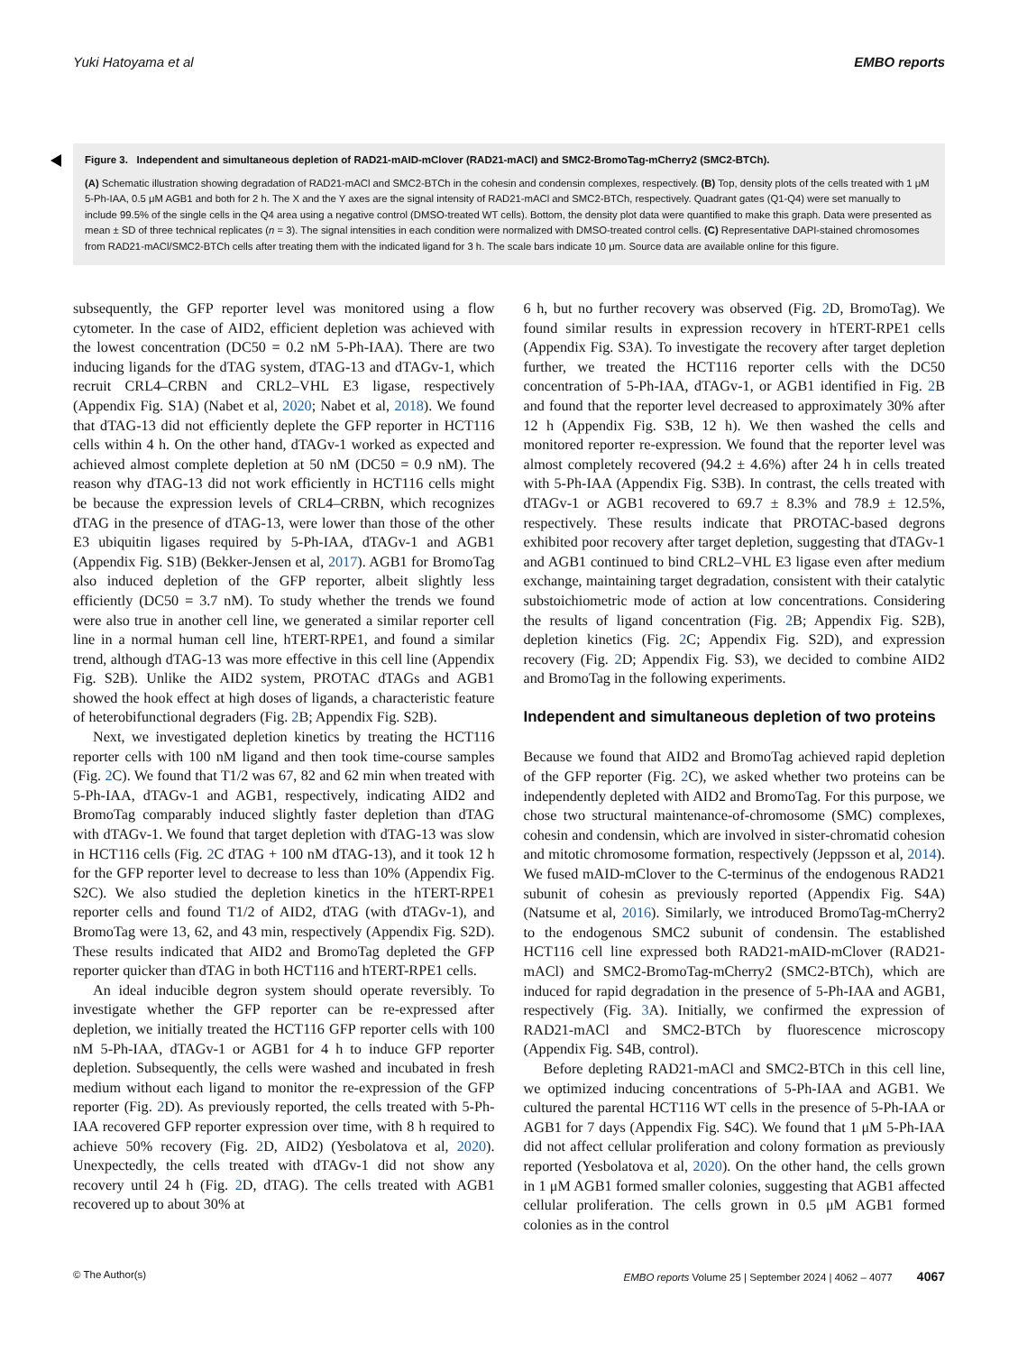Yuki Hatoyama et al EMBO reports
Figure 3. Independent and simultaneous depletion of RAD21-mAID-mClover (RAD21-mACl) and SMC2-BromoTag-mCherry2 (SMC2-BTCh).
(A) Schematic illustration showing degradation of RAD21-mACl and SMC2-BTCh in the cohesin and condensin complexes, respectively. (B) Top, density plots of the cells treated with 1 μM 5-Ph-IAA, 0.5 μM AGB1 and both for 2 h. The X and the Y axes are the signal intensity of RAD21-mACl and SMC2-BTCh, respectively. Quadrant gates (Q1-Q4) were set manually to include 99.5% of the single cells in the Q4 area using a negative control (DMSO-treated WT cells). Bottom, the density plot data were quantified to make this graph. Data were presented as mean ± SD of three technical replicates (n = 3). The signal intensities in each condition were normalized with DMSO-treated control cells. (C) Representative DAPI-stained chromosomes from RAD21-mACl/SMC2-BTCh cells after treating them with the indicated ligand for 3 h. The scale bars indicate 10 μm. Source data are available online for this figure.
subsequently, the GFP reporter level was monitored using a flow cytometer. In the case of AID2, efficient depletion was achieved with the lowest concentration (DC50 = 0.2 nM 5-Ph-IAA). There are two inducing ligands for the dTAG system, dTAG-13 and dTAGv-1, which recruit CRL4–CRBN and CRL2–VHL E3 ligase, respectively (Appendix Fig. S1A) (Nabet et al, 2020; Nabet et al, 2018). We found that dTAG-13 did not efficiently deplete the GFP reporter in HCT116 cells within 4 h. On the other hand, dTAGv-1 worked as expected and achieved almost complete depletion at 50 nM (DC50 = 0.9 nM). The reason why dTAG-13 did not work efficiently in HCT116 cells might be because the expression levels of CRL4–CRBN, which recognizes dTAG in the presence of dTAG-13, were lower than those of the other E3 ubiquitin ligases required by 5-Ph-IAA, dTAGv-1 and AGB1 (Appendix Fig. S1B) (Bekker-Jensen et al, 2017). AGB1 for BromoTag also induced depletion of the GFP reporter, albeit slightly less efficiently (DC50 = 3.7 nM). To study whether the trends we found were also true in another cell line, we generated a similar reporter cell line in a normal human cell line, hTERT-RPE1, and found a similar trend, although dTAG-13 was more effective in this cell line (Appendix Fig. S2B). Unlike the AID2 system, PROTAC dTAGs and AGB1 showed the hook effect at high doses of ligands, a characteristic feature of heterobifunctional degraders (Fig. 2 B; Appendix Fig. S2B).
Next, we investigated depletion kinetics by treating the HCT116 reporter cells with 100 nM ligand and then took time-course samples (Fig. 2 C). We found that T1/2 was 67, 82 and 62 min when treated with 5-Ph-IAA, dTAGv-1 and AGB1, respectively, indicating AID2 and BromoTag comparably induced slightly faster depletion than dTAG with dTAGv-1. We found that target depletion with dTAG-13 was slow in HCT116 cells (Fig. 2 C dTAG + 100 nM dTAG-13), and it took 12 h for the GFP reporter level to decrease to less than 10% (Appendix Fig. S2C). We also studied the depletion kinetics in the hTERT-RPE1 reporter cells and found T1/2 of AID2, dTAG (with dTAGv-1), and BromoTag were 13, 62, and 43 min, respectively (Appendix Fig. S2D). These results indicated that AID2 and BromoTag depleted the GFP reporter quicker than dTAG in both HCT116 and hTERT-RPE1 cells.
An ideal inducible degron system should operate reversibly. To investigate whether the GFP reporter can be re-expressed after depletion, we initially treated the HCT116 GFP reporter cells with 100 nM 5-Ph-IAA, dTAGv-1 or AGB1 for 4 h to induce GFP reporter depletion. Subsequently, the cells were washed and incubated in fresh medium without each ligand to monitor the re-expression of the GFP reporter (Fig. 2 D). As previously reported, the cells treated with 5-Ph-IAA recovered GFP reporter expression over time, with 8 h required to achieve 50% recovery (Fig. 2 D, AID2) (Yesbolatova et al, 2020). Unexpectedly, the cells treated with dTAGv-1 did not show any recovery until 24 h (Fig. 2 D, dTAG). The cells treated with AGB1 recovered up to about 30% at
6 h, but no further recovery was observed (Fig. 2 D, BromoTag). We found similar results in expression recovery in hTERT-RPE1 cells (Appendix Fig. S3A). To investigate the recovery after target depletion further, we treated the HCT116 reporter cells with the DC50 concentration of 5-Ph-IAA, dTAGv-1, or AGB1 identified in Fig. 2 B and found that the reporter level decreased to approximately 30% after 12 h (Appendix Fig. S3B, 12 h). We then washed the cells and monitored reporter re-expression. We found that the reporter level was almost completely recovered (94.2 ± 4.6%) after 24 h in cells treated with 5-Ph-IAA (Appendix Fig. S3B). In contrast, the cells treated with dTAGv-1 or AGB1 recovered to 69.7 ± 8.3% and 78.9 ± 12.5%, respectively. These results indicate that PROTAC-based degrons exhibited poor recovery after target depletion, suggesting that dTAGv-1 and AGB1 continued to bind CRL2–VHL E3 ligase even after medium exchange, maintaining target degradation, consistent with their catalytic substoichiometric mode of action at low concentrations. Considering the results of ligand concentration (Fig. 2 B; Appendix Fig. S2B), depletion kinetics (Fig. 2 C; Appendix Fig. S2D), and expression recovery (Fig. 2 D; Appendix Fig. S3), we decided to combine AID2 and BromoTag in the following experiments.
Independent and simultaneous depletion of two proteins
Because we found that AID2 and BromoTag achieved rapid depletion of the GFP reporter (Fig. 2 C), we asked whether two proteins can be independently depleted with AID2 and BromoTag. For this purpose, we chose two structural maintenance-of-chromosome (SMC) complexes, cohesin and condensin, which are involved in sister-chromatid cohesion and mitotic chromosome formation, respectively (Jeppsson et al, 2014). We fused mAID-mClover to the C-terminus of the endogenous RAD21 subunit of cohesin as previously reported (Appendix Fig. S4A) (Natsume et al, 2016). Similarly, we introduced BromoTag-mCherry2 to the endogenous SMC2 subunit of condensin. The established HCT116 cell line expressed both RAD21-mAID-mClover (RAD21-mACl) and SMC2-BromoTag-mCherry2 (SMC2-BTCh), which are induced for rapid degradation in the presence of 5-Ph-IAA and AGB1, respectively (Fig. 3 A). Initially, we confirmed the expression of RAD21-mACl and SMC2-BTCh by fluorescence microscopy (Appendix Fig. S4B, control).
Before depleting RAD21-mACl and SMC2-BTCh in this cell line, we optimized inducing concentrations of 5-Ph-IAA and AGB1. We cultured the parental HCT116 WT cells in the presence of 5-Ph-IAA or AGB1 for 7 days (Appendix Fig. S4C). We found that 1 μM 5-Ph-IAA did not affect cellular proliferation and colony formation as previously reported (Yesbolatova et al, 2020). On the other hand, the cells grown in 1 μM AGB1 formed smaller colonies, suggesting that AGB1 affected cellular proliferation. The cells grown in 0.5 μM AGB1 formed colonies as in the control
© The Author(s) EMBO reports Volume 25 | September 2024 | 4062 – 4077 4067